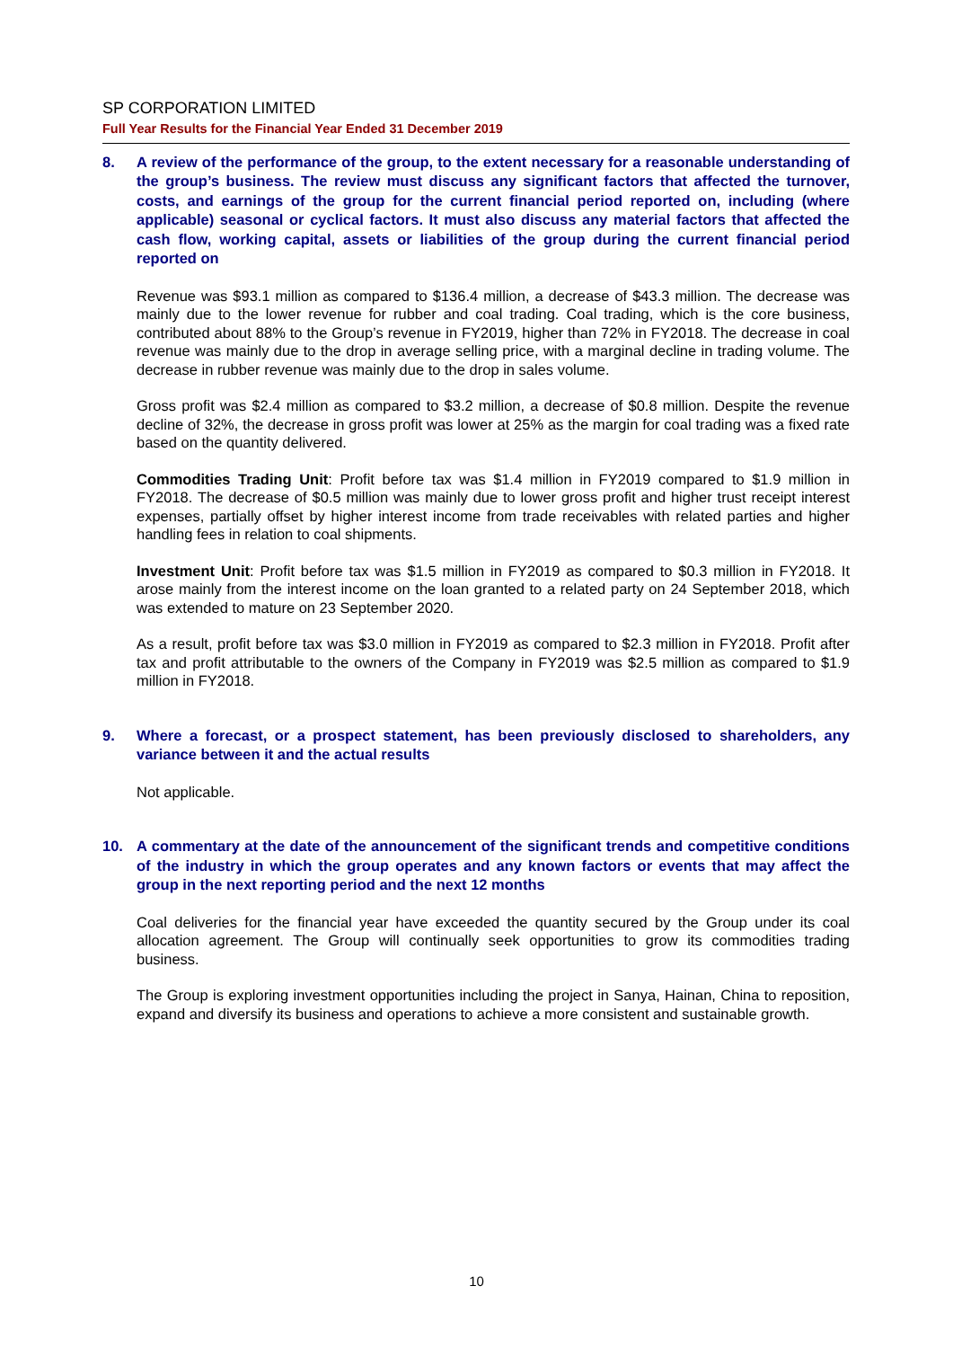SP CORPORATION LIMITED
Full Year Results for the Financial Year Ended 31 December 2019
8. A review of the performance of the group, to the extent necessary for a reasonable understanding of the group’s business. The review must discuss any significant factors that affected the turnover, costs, and earnings of the group for the current financial period reported on, including (where applicable) seasonal or cyclical factors. It must also discuss any material factors that affected the cash flow, working capital, assets or liabilities of the group during the current financial period reported on
Revenue was $93.1 million as compared to $136.4 million, a decrease of $43.3 million. The decrease was mainly due to the lower revenue for rubber and coal trading. Coal trading, which is the core business, contributed about 88% to the Group’s revenue in FY2019, higher than 72% in FY2018. The decrease in coal revenue was mainly due to the drop in average selling price, with a marginal decline in trading volume. The decrease in rubber revenue was mainly due to the drop in sales volume.
Gross profit was $2.4 million as compared to $3.2 million, a decrease of $0.8 million. Despite the revenue decline of 32%, the decrease in gross profit was lower at 25% as the margin for coal trading was a fixed rate based on the quantity delivered.
Commodities Trading Unit: Profit before tax was $1.4 million in FY2019 compared to $1.9 million in FY2018. The decrease of $0.5 million was mainly due to lower gross profit and higher trust receipt interest expenses, partially offset by higher interest income from trade receivables with related parties and higher handling fees in relation to coal shipments.
Investment Unit: Profit before tax was $1.5 million in FY2019 as compared to $0.3 million in FY2018. It arose mainly from the interest income on the loan granted to a related party on 24 September 2018, which was extended to mature on 23 September 2020.
As a result, profit before tax was $3.0 million in FY2019 as compared to $2.3 million in FY2018. Profit after tax and profit attributable to the owners of the Company in FY2019 was $2.5 million as compared to $1.9 million in FY2018.
9. Where a forecast, or a prospect statement, has been previously disclosed to shareholders, any variance between it and the actual results
Not applicable.
10. A commentary at the date of the announcement of the significant trends and competitive conditions of the industry in which the group operates and any known factors or events that may affect the group in the next reporting period and the next 12 months
Coal deliveries for the financial year have exceeded the quantity secured by the Group under its coal allocation agreement. The Group will continually seek opportunities to grow its commodities trading business.
The Group is exploring investment opportunities including the project in Sanya, Hainan, China to reposition, expand and diversify its business and operations to achieve a more consistent and sustainable growth.
10